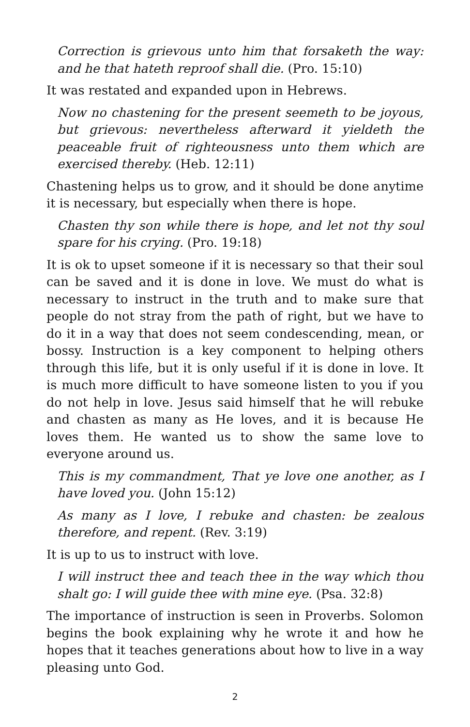Correction is grievous unto him that forsaketh the way: and he that hateth reproof shall die. (Pro. 15:10)
It was restated and expanded upon in Hebrews.
Now no chastening for the present seemeth to be joyous, but grievous: nevertheless afterward it yieldeth the peaceable fruit of righteousness unto them which are exercised thereby. (Heb. 12:11)
Chastening helps us to grow, and it should be done anytime it is necessary, but especially when there is hope.
Chasten thy son while there is hope, and let not thy soul spare for his crying. (Pro. 19:18)
It is ok to upset someone if it is necessary so that their soul can be saved and it is done in love. We must do what is necessary to instruct in the truth and to make sure that people do not stray from the path of right, but we have to do it in a way that does not seem condescending, mean, or bossy. Instruction is a key component to helping others through this life, but it is only useful if it is done in love. It is much more difficult to have someone listen to you if you do not help in love. Jesus said himself that he will rebuke and chasten as many as He loves, and it is because He loves them. He wanted us to show the same love to everyone around us.
This is my commandment, That ye love one another, as I have loved you. (John 15:12)
As many as I love, I rebuke and chasten: be zealous therefore, and repent. (Rev. 3:19)
It is up to us to instruct with love.
I will instruct thee and teach thee in the way which thou shalt go: I will guide thee with mine eye. (Psa. 32:8)
The importance of instruction is seen in Proverbs. Solomon begins the book explaining why he wrote it and how he hopes that it teaches generations about how to live in a way pleasing unto God.
2